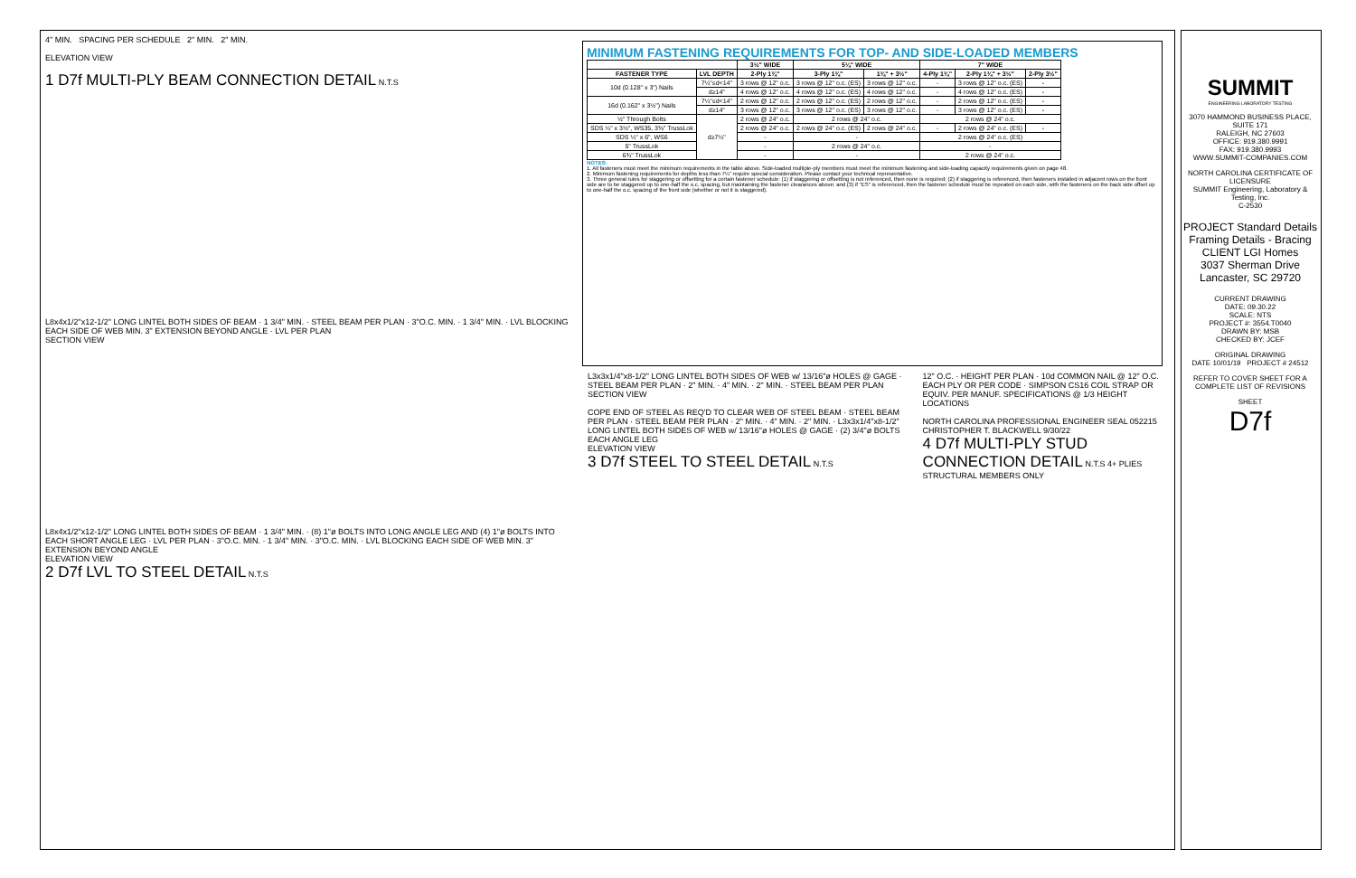4" MIN. SPACING PER SCHEDULE 2" MIN. 2" MIN.
ELEVATION VIEW
1 D7f MULTI-PLY BEAM CONNECTION DETAIL N.T.S
L8x4x1/2"x12-1/2" LONG LINTEL BOTH SIDES OF BEAM · 1 3/4" MIN. · STEEL BEAM PER PLAN · 3"O.C. MIN. · 1 3/4" MIN. · LVL BLOCKING EACH SIDE OF WEB MIN. 3" EXTENSION BEYOND ANGLE · LVL PER PLAN
SECTION VIEW
L8x4x1/2"x12-1/2" LONG LINTEL BOTH SIDES OF BEAM · 1 3/4" MIN. · (8) 1"ø BOLTS INTO LONG ANGLE LEG AND (4) 1"ø BOLTS INTO EACH SHORT ANGLE LEG · LVL PER PLAN · 3"O.C. MIN. · 1 3/4" MIN. · 3"O.C. MIN. · LVL BLOCKING EACH SIDE OF WEB MIN. 3" EXTENSION BEYOND ANGLE
ELEVATION VIEW
2 D7f LVL TO STEEL DETAIL N.T.S
MINIMUM FASTENING REQUIREMENTS FOR TOP- AND SIDE-LOADED MEMBERS
| | | 3½" WIDE | 5¼" WIDE | | 7" WIDE | | |
| --- | --- | --- | --- | --- | --- | --- | --- |
| FASTENER TYPE | LVL DEPTH | 2-Ply 1¾" | 3-Ply 1¾" | 1¾" + 3½" | 4-Ply 1¾" | 2-Ply 1¾" + 3½" | 2-Ply 3½" |
| 10d (0.128" x 3") Nails | 7¼"≤d<14" | 3 rows @ 12" o.c. | 3 rows @ 12" o.c. (ES) | 3 rows @ 12" o.c. | - | 3 rows @ 12" o.c. (ES) | - |
| | d≥14" | 4 rows @ 12" o.c. | 4 rows @ 12" o.c. (ES) | 4 rows @ 12" o.c. | - | 4 rows @ 12" o.c. (ES) | - |
| 16d (0.162" x 3½") Nails | 7¼"≤d<14" | 2 rows @ 12" o.c. | 2 rows @ 12" o.c. (ES) | 2 rows @ 12" o.c. | - | 2 rows @ 12" o.c. (ES) | - |
| | d≥14" | 3 rows @ 12" o.c. | 3 rows @ 12" o.c. (ES) | 3 rows @ 12" o.c. | - | 3 rows @ 12" o.c. (ES) | - |
| ½" Through Bolts | d≥7¼" | 2 rows @ 24" o.c. | 2 rows @ 24" o.c. | | 2 rows @ 24" o.c. | | |
| SDS ¼" x 3½", WS35, 3⅜" TrussLok | | 2 rows @ 24" o.c. | 2 rows @ 24" o.c. (ES) | 2 rows @ 24" o.c. | - | 2 rows @ 24" o.c. (ES) | - |
| SDS ¼" x 6", WS6 | | - | - | | 2 rows @ 24" o.c. (ES) | | |
| 5" TrussLok | | - | 2 rows @ 24" o.c. | | - | | |
| 6¾" TrussLok | | - | - | | 2 rows @ 24" o.c. | | |
NOTES:
1. All fasteners must meet the minimum requirements in the table above. Side-loaded multiple-ply members must meet the minimum fastening and side-loading capacity requirements given on page 48.
2. Minimum fastening requirements for depths less than 7¼" require special consideration. Please contact your technical representative.
3. Three general rules for staggering or offsetting for a certain fastener schedule: (1) if staggering or offsetting is not referenced, then none is required; (2) if staggering is referenced, then fasteners installed in adjacent rows on the front side are to be staggered up to one-half the o.c. spacing, but maintaining the fastener clearances above; and (3) if "ES" is referenced, then the fastener schedule must be repeated on each side, with the fasteners on the back side offset up to one-half the o.c. spacing of the front side (whether or not it is staggered).
L3x3x1/4"x8-1/2" LONG LINTEL BOTH SIDES OF WEB w/ 13/16"ø HOLES @ GAGE · STEEL BEAM PER PLAN · 2" MIN. · 4" MIN. · 2" MIN. · STEEL BEAM PER PLAN
SECTION VIEW
COPE END OF STEEL AS REQ'D TO CLEAR WEB OF STEEL BEAM · STEEL BEAM PER PLAN · STEEL BEAM PER PLAN · 2" MIN. · 4" MIN. · 2" MIN. · L3x3x1/4"x8-1/2" LONG LINTEL BOTH SIDES OF WEB w/ 13/16"ø HOLES @ GAGE · (2) 3/4"ø BOLTS EACH ANGLE LEG
ELEVATION VIEW
3 D7f STEEL TO STEEL DETAIL N.T.S
12" O.C. · HEIGHT PER PLAN · 10d COMMON NAIL @ 12" O.C. EACH PLY OR PER CODE · SIMPSON CS16 COIL STRAP OR EQUIV. PER MANUF. SPECIFICATIONS @ 1/3 HEIGHT LOCATIONS
NORTH CAROLINA PROFESSIONAL ENGINEER SEAL 052215 CHRISTOPHER T. BLACKWELL 9/30/22
4 D7f MULTI-PLY STUD CONNECTION DETAIL N.T.S 4+ PLIES
STRUCTURAL MEMBERS ONLY
SUMMIT
ENGINEERING LABORATORY TESTING
3070 HAMMOND BUSINESS PLACE, SUITE 171
RALEIGH, NC 27603
OFFICE: 919.380.9991
FAX: 919.380.9993
WWW.SUMMIT-COMPANIES.COM
NORTH CAROLINA CERTIFICATE OF LICENSURE
SUMMIT Engineering, Laboratory & Testing, Inc.
C-2530
PROJECT Standard Details
Framing Details - Bracing
CLIENT LGI Homes
3037 Sherman Drive
Lancaster, SC 29720
CURRENT DRAWING
DATE: 09.30.22
SCALE: NTS
PROJECT #: 3554.T0040
DRAWN BY: MSB
CHECKED BY: JCEF
ORIGINAL DRAWING
DATE 10/01/19 PROJECT # 24512
REFER TO COVER SHEET FOR A COMPLETE LIST OF REVISIONS
SHEET
D7f